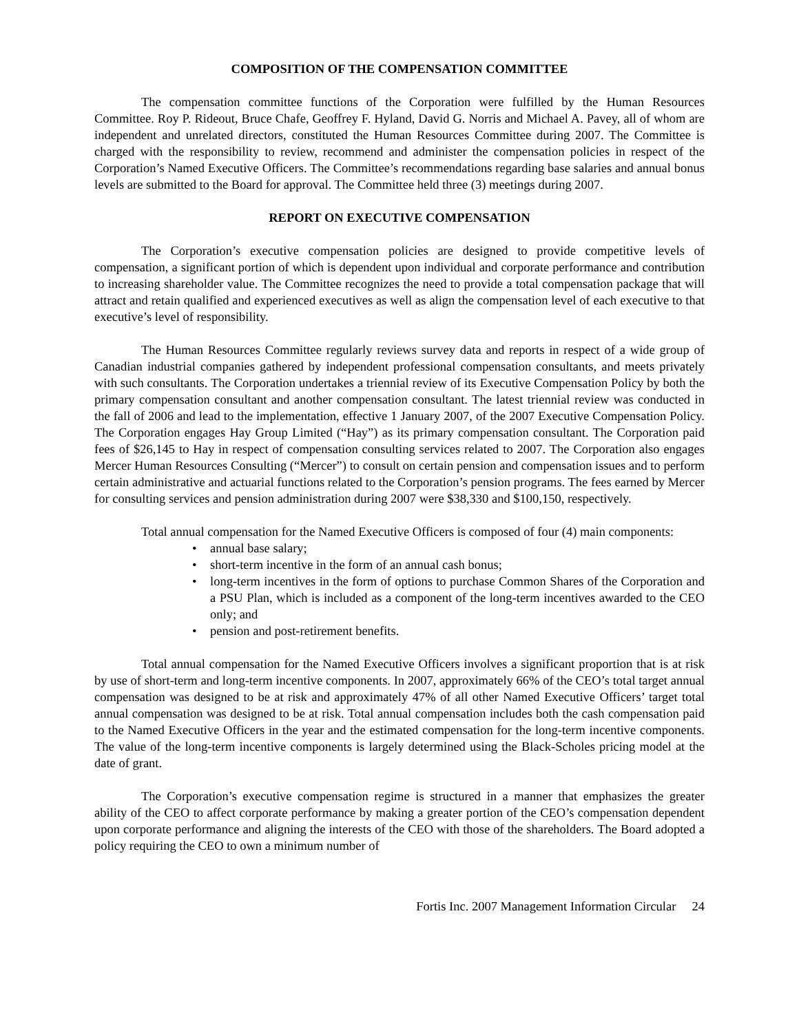COMPOSITION OF THE COMPENSATION COMMITTEE
The compensation committee functions of the Corporation were fulfilled by the Human Resources Committee. Roy P. Rideout, Bruce Chafe, Geoffrey F. Hyland, David G. Norris and Michael A. Pavey, all of whom are independent and unrelated directors, constituted the Human Resources Committee during 2007. The Committee is charged with the responsibility to review, recommend and administer the compensation policies in respect of the Corporation’s Named Executive Officers. The Committee’s recommendations regarding base salaries and annual bonus levels are submitted to the Board for approval. The Committee held three (3) meetings during 2007.
REPORT ON EXECUTIVE COMPENSATION
The Corporation’s executive compensation policies are designed to provide competitive levels of compensation, a significant portion of which is dependent upon individual and corporate performance and contribution to increasing shareholder value. The Committee recognizes the need to provide a total compensation package that will attract and retain qualified and experienced executives as well as align the compensation level of each executive to that executive’s level of responsibility.
The Human Resources Committee regularly reviews survey data and reports in respect of a wide group of Canadian industrial companies gathered by independent professional compensation consultants, and meets privately with such consultants. The Corporation undertakes a triennial review of its Executive Compensation Policy by both the primary compensation consultant and another compensation consultant. The latest triennial review was conducted in the fall of 2006 and lead to the implementation, effective 1 January 2007, of the 2007 Executive Compensation Policy. The Corporation engages Hay Group Limited (“Hay”) as its primary compensation consultant. The Corporation paid fees of $26,145 to Hay in respect of compensation consulting services related to 2007. The Corporation also engages Mercer Human Resources Consulting (“Mercer”) to consult on certain pension and compensation issues and to perform certain administrative and actuarial functions related to the Corporation’s pension programs. The fees earned by Mercer for consulting services and pension administration during 2007 were $38,330 and $100,150, respectively.
Total annual compensation for the Named Executive Officers is composed of four (4) main components:
• annual base salary;
• short-term incentive in the form of an annual cash bonus;
• long-term incentives in the form of options to purchase Common Shares of the Corporation and a PSU Plan, which is included as a component of the long-term incentives awarded to the CEO only; and
• pension and post-retirement benefits.
Total annual compensation for the Named Executive Officers involves a significant proportion that is at risk by use of short-term and long-term incentive components. In 2007, approximately 66% of the CEO’s total target annual compensation was designed to be at risk and approximately 47% of all other Named Executive Officers’ target total annual compensation was designed to be at risk. Total annual compensation includes both the cash compensation paid to the Named Executive Officers in the year and the estimated compensation for the long-term incentive components. The value of the long-term incentive components is largely determined using the Black-Scholes pricing model at the date of grant.
The Corporation’s executive compensation regime is structured in a manner that emphasizes the greater ability of the CEO to affect corporate performance by making a greater portion of the CEO’s compensation dependent upon corporate performance and aligning the interests of the CEO with those of the shareholders. The Board adopted a policy requiring the CEO to own a minimum number of
Fortis Inc. 2007 Management Information Circular 24